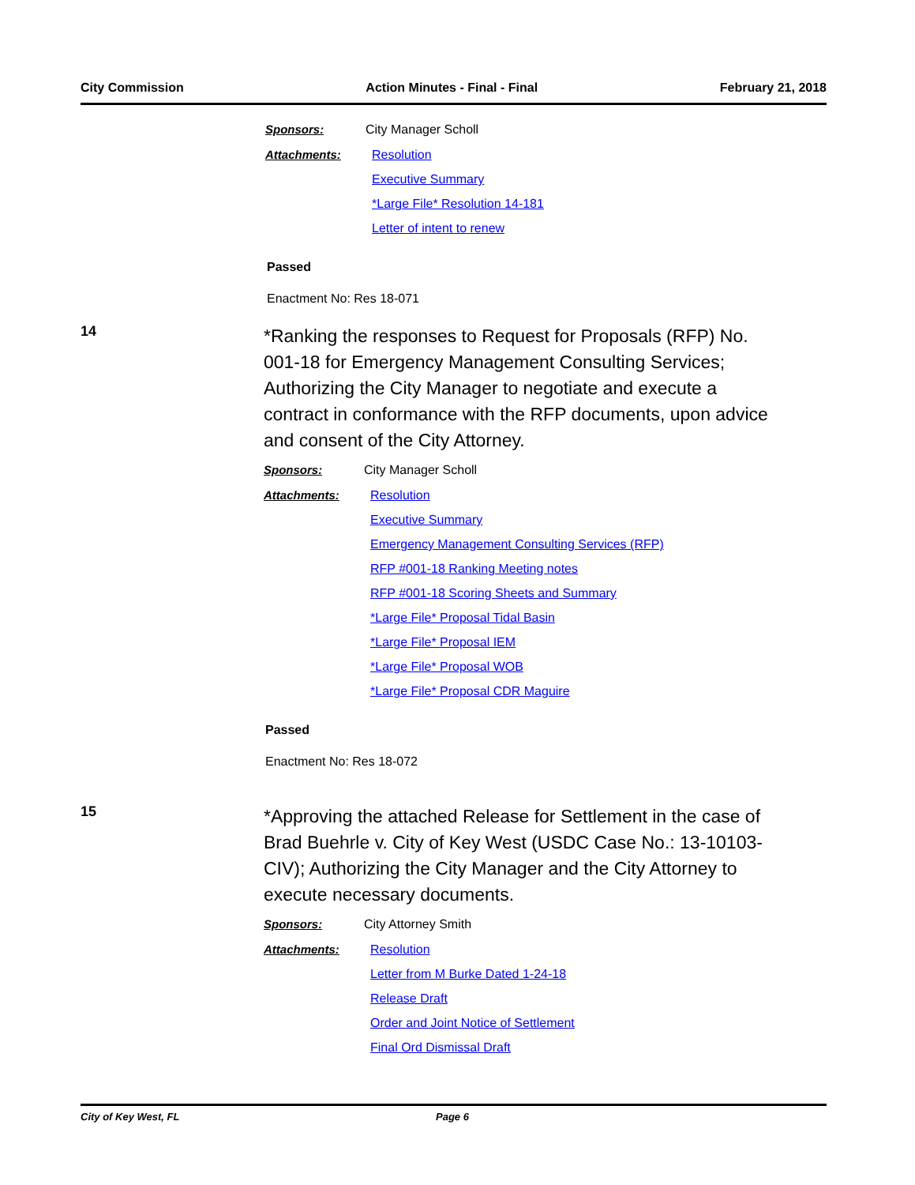City Commission Action Minutes - Final - Final February 21, 2018
Sponsors: City Manager Scholl
Attachments: Resolution
Executive Summary
*Large File* Resolution 14-181
Letter of intent to renew
Passed
Enactment No: Res 18-071
14
*Ranking the responses to Request for Proposals (RFP) No. 001-18 for Emergency Management Consulting Services; Authorizing the City Manager to negotiate and execute a contract in conformance with the RFP documents, upon advice and consent of the City Attorney.
Sponsors: City Manager Scholl
Attachments: Resolution
Executive Summary
Emergency Management Consulting Services (RFP)
RFP #001-18 Ranking Meeting notes
RFP #001-18 Scoring Sheets and Summary
*Large File* Proposal Tidal Basin
*Large File* Proposal IEM
*Large File* Proposal WOB
*Large File* Proposal CDR Maguire
Passed
Enactment No: Res 18-072
15
*Approving the attached Release for Settlement in the case of Brad Buehrle v. City of Key West (USDC Case No.: 13-10103-CIV); Authorizing the City Manager and the City Attorney to execute necessary documents.
Sponsors: City Attorney Smith
Attachments: Resolution
Letter from M Burke Dated 1-24-18
Release Draft
Order and Joint Notice of Settlement
Final Ord Dismissal Draft
City of Key West, FL Page 6